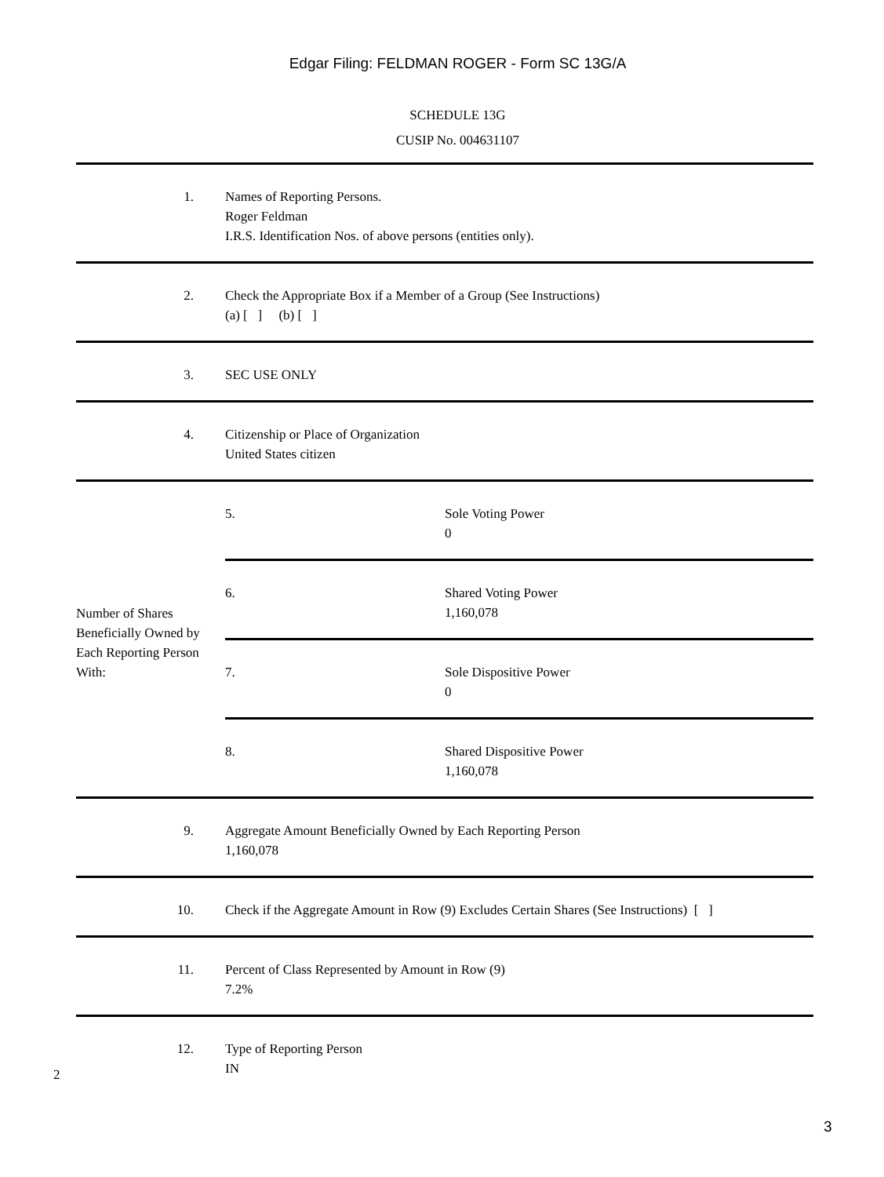Edgar Filing: FELDMAN ROGER - Form SC 13G/A
SCHEDULE 13G
CUSIP No. 004631107
| 1. | Names of Reporting Persons. Roger Feldman I.R.S. Identification Nos. of above persons (entities only). | |
| 2. | Check the Appropriate Box if a Member of a Group (See Instructions) (a) [ ] (b) [ ] | |
| 3. | SEC USE ONLY | |
| 4. | Citizenship or Place of Organization United States citizen | |
| Number of Shares Beneficially Owned by Each Reporting Person With: | 5. | Sole Voting Power 0 |
| | 6. | Shared Voting Power 1,160,078 |
| | 7. | Sole Dispositive Power 0 |
| | 8. | Shared Dispositive Power 1,160,078 |
| 9. | Aggregate Amount Beneficially Owned by Each Reporting Person 1,160,078 | |
| 10. | Check if the Aggregate Amount in Row (9) Excludes Certain Shares (See Instructions) [ ] | |
| 11. | Percent of Class Represented by Amount in Row (9) 7.2% | |
| 12. | Type of Reporting Person IN | |
2
3